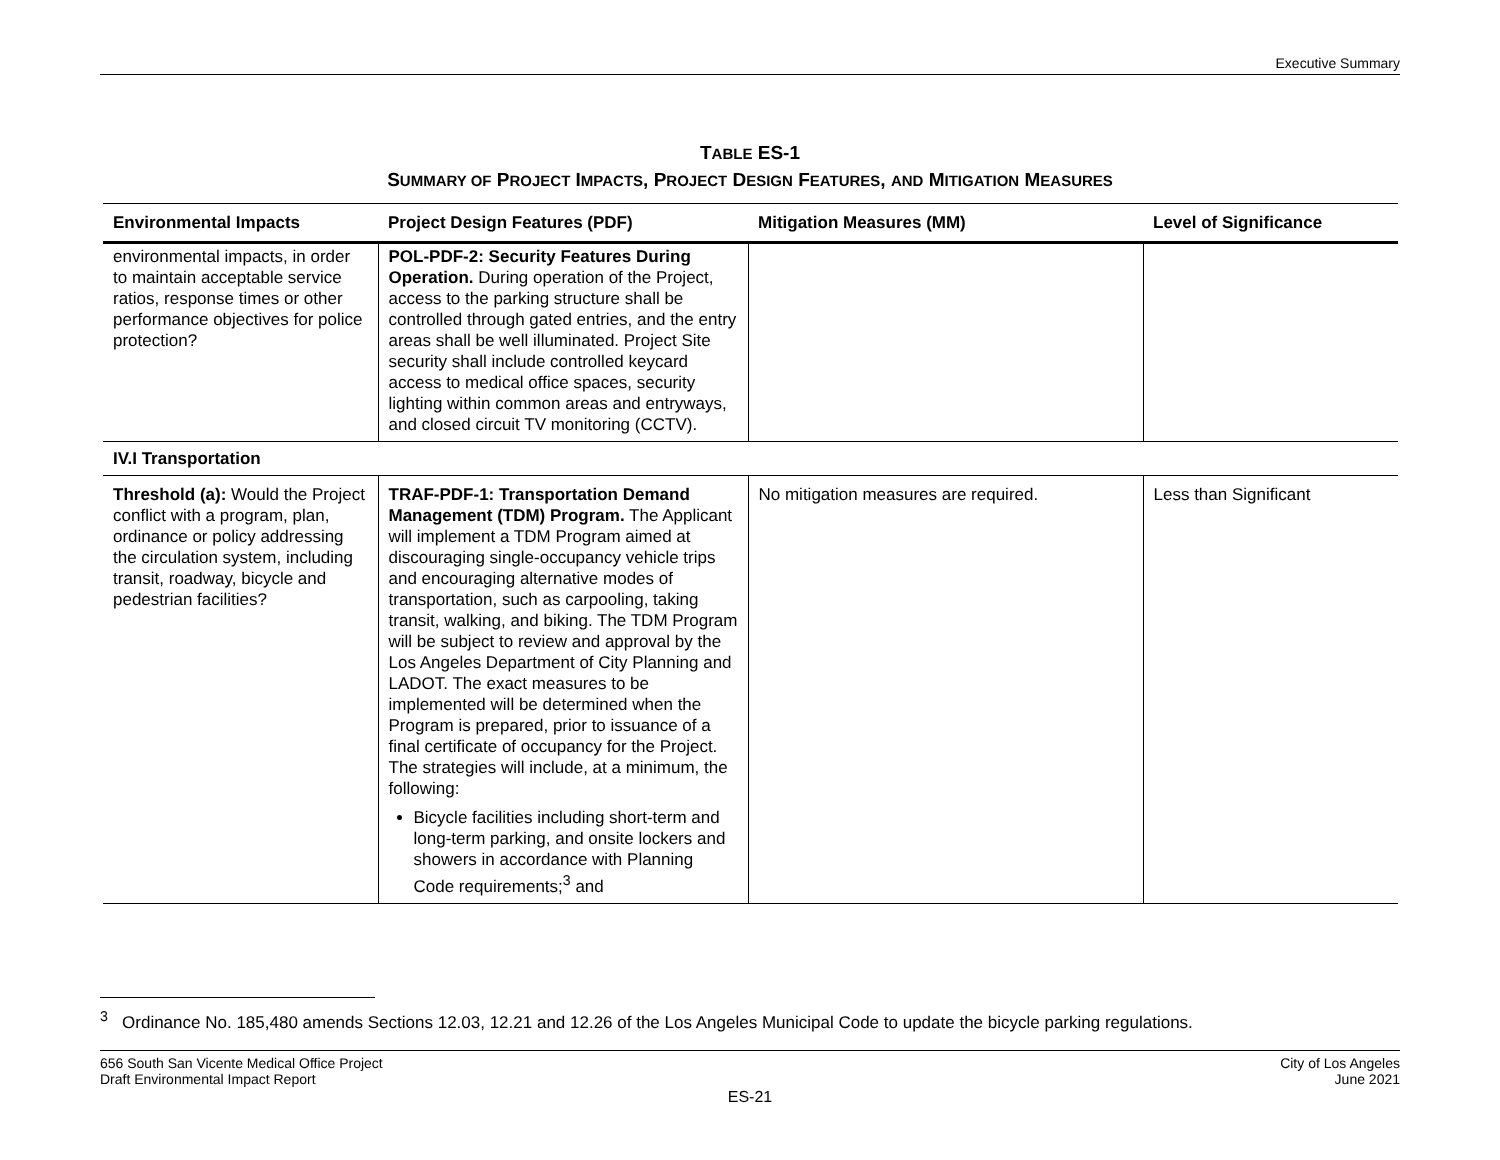Executive Summary
TABLE ES-1
SUMMARY OF PROJECT IMPACTS, PROJECT DESIGN FEATURES, AND MITIGATION MEASURES
| Environmental Impacts | Project Design Features (PDF) | Mitigation Measures (MM) | Level of Significance |
| --- | --- | --- | --- |
| environmental impacts, in order to maintain acceptable service ratios, response times or other performance objectives for police protection? | POL-PDF-2: Security Features During Operation. During operation of the Project, access to the parking structure shall be controlled through gated entries, and the entry areas shall be well illuminated. Project Site security shall include controlled keycard access to medical office spaces, security lighting within common areas and entryways, and closed circuit TV monitoring (CCTV). | | |
| IV.I Transportation | | | |
| Threshold (a): Would the Project conflict with a program, plan, ordinance or policy addressing the circulation system, including transit, roadway, bicycle and pedestrian facilities? | TRAF-PDF-1: Transportation Demand Management (TDM) Program. The Applicant will implement a TDM Program aimed at discouraging single-occupancy vehicle trips and encouraging alternative modes of transportation, such as carpooling, taking transit, walking, and biking. The TDM Program will be subject to review and approval by the Los Angeles Department of City Planning and LADOT. The exact measures to be implemented will be determined when the Program is prepared, prior to issuance of a final certificate of occupancy for the Project. The strategies will include, at a minimum, the following: Bicycle facilities including short-term and long-term parking, and onsite lockers and showers in accordance with Planning Code requirements;<sup>3</sup> and | No mitigation measures are required. | Less than Significant |
<sup>3</sup> Ordinance No. 185,480 amends Sections 12.03, 12.21 and 12.26 of the Los Angeles Municipal Code to update the bicycle parking regulations.
656 South San Vicente Medical Office Project
Draft Environmental Impact Report
City of Los Angeles
June 2021
ES-21